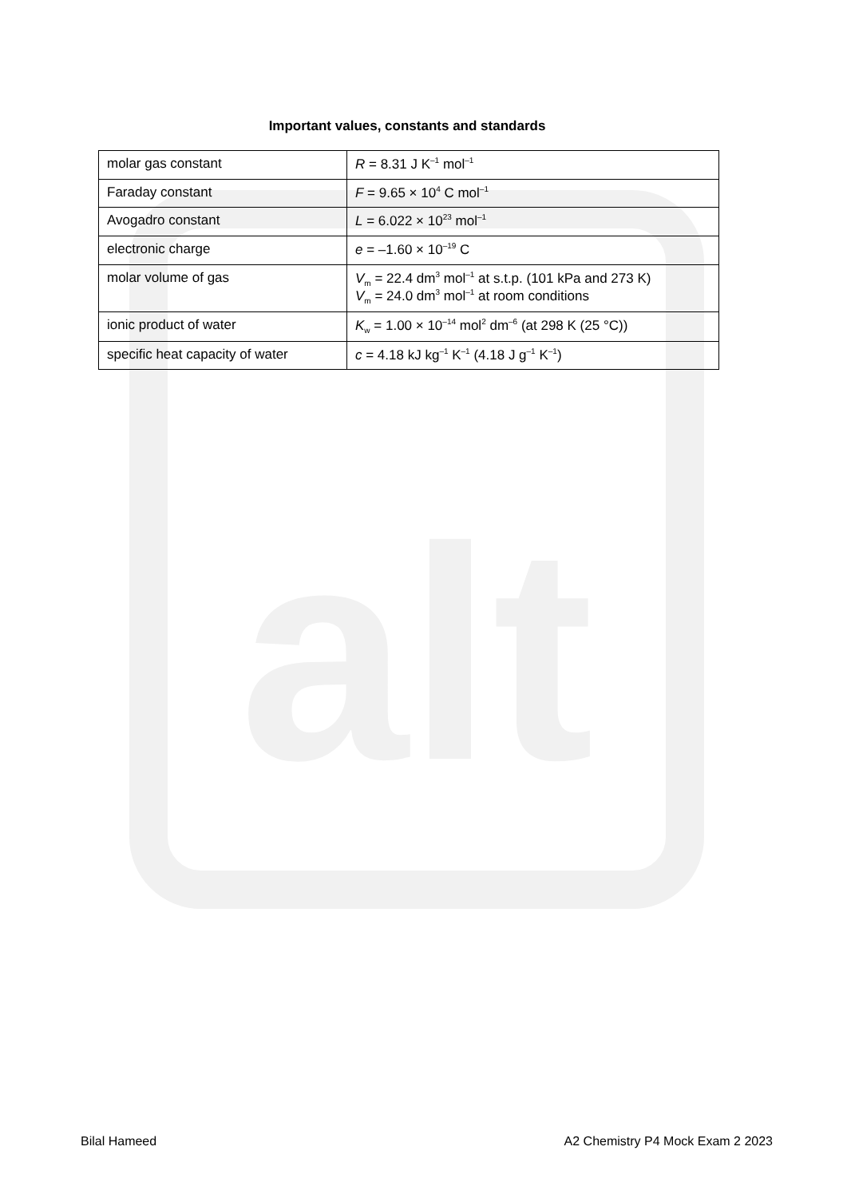alt
Important values, constants and standards
| molar gas constant | R = 8.31 J K<sup>–1</sup> mol<sup>–1</sup> |
| Faraday constant | F = 9.65 × 10<sup>4</sup> C mol<sup>–1</sup> |
| Avogadro constant | L = 6.022 × 10<sup>23</sup> mol<sup>–1</sup> |
| electronic charge | e = –1.60 × 10<sup>–19</sup> C |
| molar volume of gas | V<sub>m</sub> = 22.4 dm<sup>3</sup> mol<sup>–1</sup> at s.t.p. (101 kPa and 273 K) V<sub>m</sub> = 24.0 dm<sup>3</sup> mol<sup>–1</sup> at room conditions |
| ionic product of water | K<sub>w</sub> = 1.00 × 10<sup>–14</sup> mol<sup>2</sup> dm<sup>–6</sup> (at 298 K (25 °C)) |
| specific heat capacity of water | c = 4.18 kJ kg<sup>–1</sup> K<sup>–1</sup> (4.18 J g<sup>–1</sup> K<sup>–1</sup>) |
Bilal Hameed A2 Chemistry P4 Mock Exam 2 2023